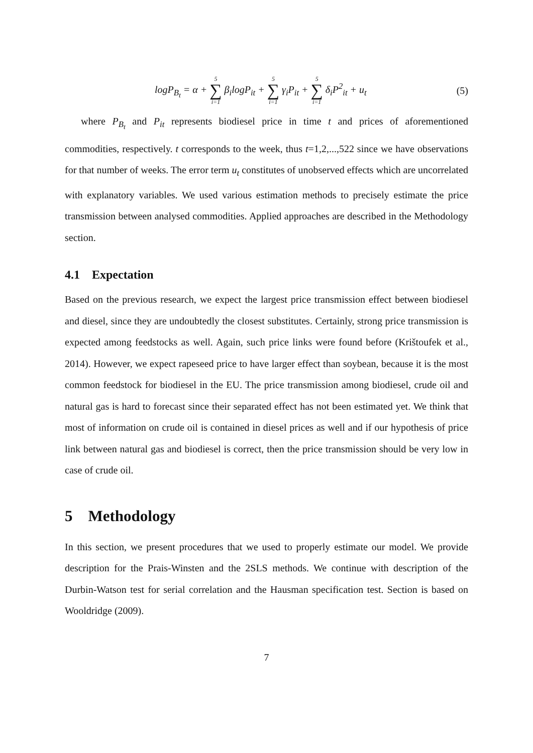logP<sub>B<sub>t</sub></sub> = α + 5 ∑ i=1 β<sub>i</sub>logP<sub>it</sub> + 5 ∑ i=1 γ<sub>i</sub>P<sub>it</sub> + 5 ∑ i=1 δ<sub>i</sub>P<sup>2</sup><sub>it</sub> + u<sub>t</sub> (5)
where P<sub>B<sub>t</sub></sub> and P<sub>it</sub> represents biodiesel price in time t and prices of aforementioned commodities, respectively. t corresponds to the week, thus t=1,2,...,522 since we have observations for that number of weeks. The error term u<sub>t</sub> constitutes of unobserved effects which are uncorrelated with explanatory variables. We used various estimation methods to precisely estimate the price transmission between analysed commodities. Applied approaches are described in the Methodology section.
4.1 Expectation
Based on the previous research, we expect the largest price transmission effect between biodiesel and diesel, since they are undoubtedly the closest substitutes. Certainly, strong price transmission is expected among feedstocks as well. Again, such price links were found before (Krištoufek et al., 2014). However, we expect rapeseed price to have larger effect than soybean, because it is the most common feedstock for biodiesel in the EU. The price transmission among biodiesel, crude oil and natural gas is hard to forecast since their separated effect has not been estimated yet. We think that most of information on crude oil is contained in diesel prices as well and if our hypothesis of price link between natural gas and biodiesel is correct, then the price transmission should be very low in case of crude oil.
5 Methodology
In this section, we present procedures that we used to properly estimate our model. We provide description for the Prais-Winsten and the 2SLS methods. We continue with description of the Durbin-Watson test for serial correlation and the Hausman specification test. Section is based on Wooldridge (2009).
7